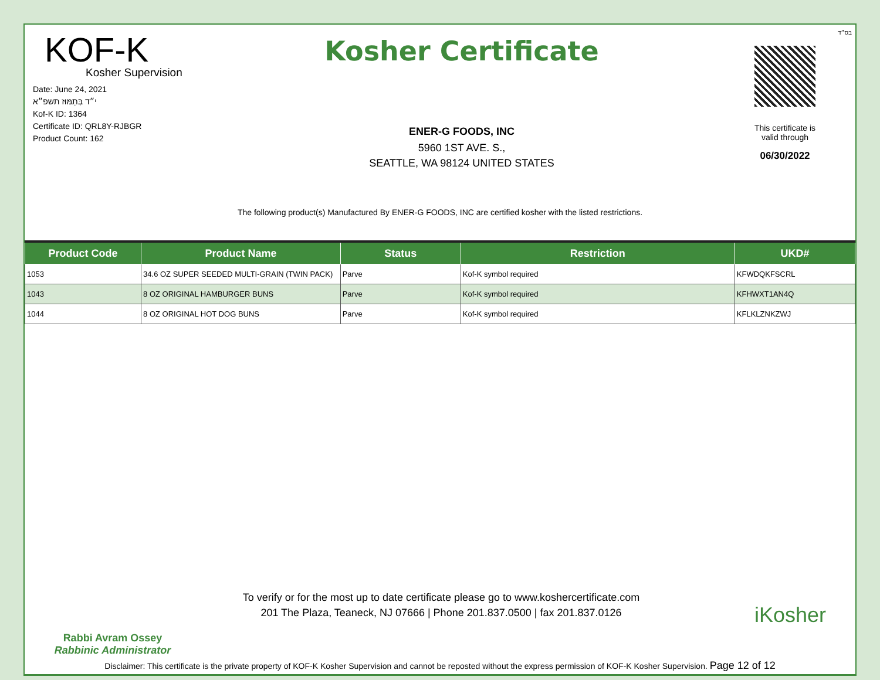בס״ד
KOF-K
Kosher Supervision
Date: June 24, 2021
י״ד בְּתַמּוּז תשפ״א
Kof-K ID: 1364
Certificate ID: QRL8Y-RJBGR
Product Count: 162
Kosher Certificate
ENER-G FOODS, INC
5960 1ST AVE. S.,
SEATTLE, WA 98124 UNITED STATES
This certificate is
valid through
06/30/2022
The following product(s) Manufactured By ENER-G FOODS, INC are certified kosher with the listed restrictions.
| Product Code | Product Name | Status | Restriction | UKD# |
| --- | --- | --- | --- | --- |
| 1053 | 34.6 OZ SUPER SEEDED MULTI-GRAIN (TWIN PACK) | Parve | Kof-K symbol required | KFWDQKFSCRL |
| 1043 | 8 OZ ORIGINAL HAMBURGER BUNS | Parve | Kof-K symbol required | KFHWXT1AN4Q |
| 1044 | 8 OZ ORIGINAL HOT DOG BUNS | Parve | Kof-K symbol required | KFLKLZNKZWJ |
Rabbi Avram Ossey
Rabbinic Administrator
To verify or for the most up to date certificate please go to www.koshercertificate.com
201 The Plaza, Teaneck, NJ 07666 | Phone 201.837.0500 | fax 201.837.0126
iKosher
Disclaimer: This certificate is the private property of KOF-K Kosher Supervision and cannot be reposted without the express permission of KOF-K Kosher Supervision. Page 12 of 12